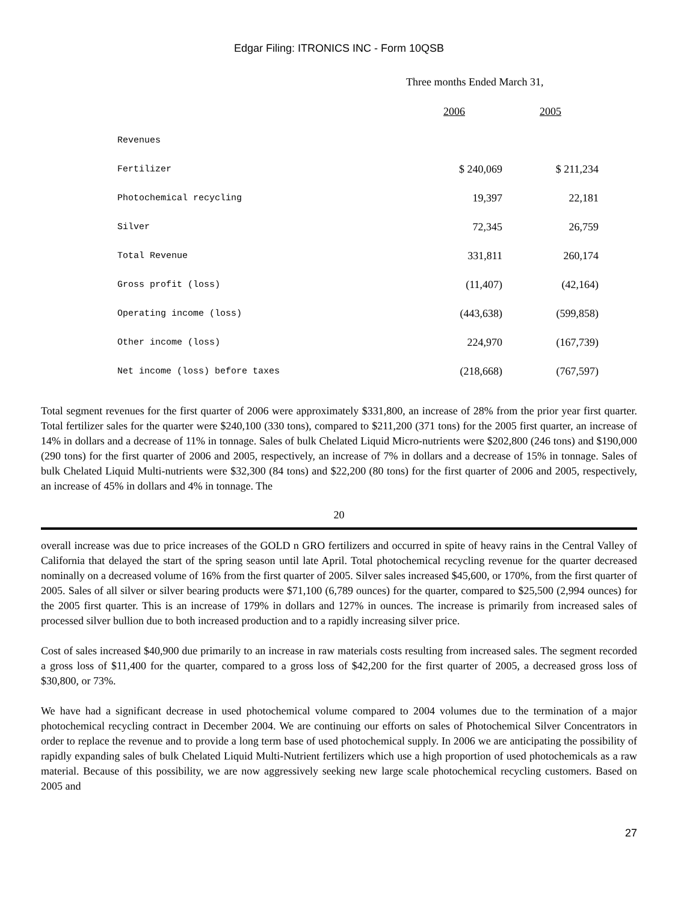Edgar Filing: ITRONICS INC - Form 10QSB
| | Three months Ended March 31, | |
| | 2006 | 2005 |
| Revenues | | |
| Fertilizer | $ 240,069 | $ 211,234 |
| Photochemical recycling | 19,397 | 22,181 |
| Silver | 72,345 | 26,759 |
| Total Revenue | 331,811 | 260,174 |
| Gross profit (loss) | (11,407) | (42,164) |
| Operating income (loss) | (443,638) | (599,858) |
| Other income (loss) | 224,970 | (167,739) |
| Net income (loss) before taxes | (218,668) | (767,597) |
Total segment revenues for the first quarter of 2006 were approximately $331,800, an increase of 28% from the prior year first quarter. Total fertilizer sales for the quarter were $240,100 (330 tons), compared to $211,200 (371 tons) for the 2005 first quarter, an increase of 14% in dollars and a decrease of 11% in tonnage. Sales of bulk Chelated Liquid Micro-nutrients were $202,800 (246 tons) and $190,000 (290 tons) for the first quarter of 2006 and 2005, respectively, an increase of 7% in dollars and a decrease of 15% in tonnage. Sales of bulk Chelated Liquid Multi-nutrients were $32,300 (84 tons) and $22,200 (80 tons) for the first quarter of 2006 and 2005, respectively, an increase of 45% in dollars and 4% in tonnage. The
20
overall increase was due to price increases of the GOLD n GRO fertilizers and occurred in spite of heavy rains in the Central Valley of California that delayed the start of the spring season until late April. Total photochemical recycling revenue for the quarter decreased nominally on a decreased volume of 16% from the first quarter of 2005. Silver sales increased $45,600, or 170%, from the first quarter of 2005. Sales of all silver or silver bearing products were $71,100 (6,789 ounces) for the quarter, compared to $25,500 (2,994 ounces) for the 2005 first quarter. This is an increase of 179% in dollars and 127% in ounces. The increase is primarily from increased sales of processed silver bullion due to both increased production and to a rapidly increasing silver price.
Cost of sales increased $40,900 due primarily to an increase in raw materials costs resulting from increased sales. The segment recorded a gross loss of $11,400 for the quarter, compared to a gross loss of $42,200 for the first quarter of 2005, a decreased gross loss of $30,800, or 73%.
We have had a significant decrease in used photochemical volume compared to 2004 volumes due to the termination of a major photochemical recycling contract in December 2004. We are continuing our efforts on sales of Photochemical Silver Concentrators in order to replace the revenue and to provide a long term base of used photochemical supply. In 2006 we are anticipating the possibility of rapidly expanding sales of bulk Chelated Liquid Multi-Nutrient fertilizers which use a high proportion of used photochemicals as a raw material. Because of this possibility, we are now aggressively seeking new large scale photochemical recycling customers. Based on 2005 and
27